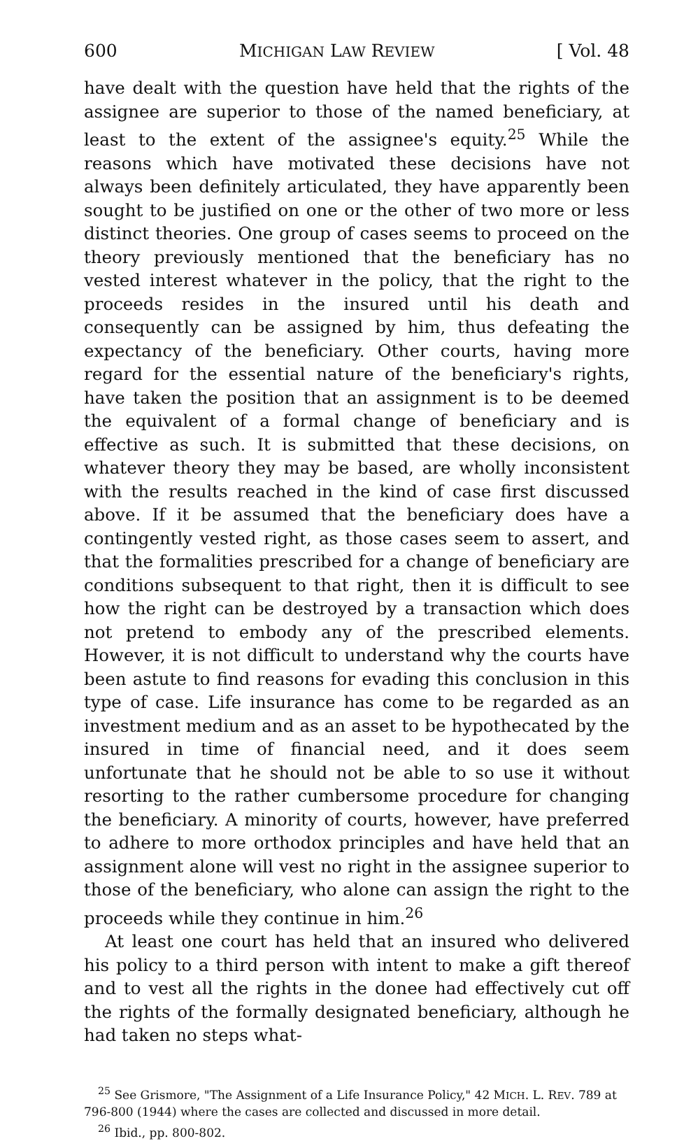600 MICHIGAN LAW REVIEW [ Vol. 48
have dealt with the question have held that the rights of the assignee are superior to those of the named beneficiary, at least to the extent of the assignee's equity.<sup>25</sup> While the reasons which have motivated these decisions have not always been definitely articulated, they have apparently been sought to be justified on one or the other of two more or less distinct theories. One group of cases seems to proceed on the theory previously mentioned that the beneficiary has no vested interest whatever in the policy, that the right to the proceeds resides in the insured until his death and consequently can be assigned by him, thus defeating the expectancy of the beneficiary. Other courts, having more regard for the essential nature of the beneficiary's rights, have taken the position that an assignment is to be deemed the equivalent of a formal change of beneficiary and is effective as such. It is submitted that these decisions, on whatever theory they may be based, are wholly inconsistent with the results reached in the kind of case first discussed above. If it be assumed that the beneficiary does have a contingently vested right, as those cases seem to assert, and that the formalities prescribed for a change of beneficiary are conditions subsequent to that right, then it is difficult to see how the right can be destroyed by a transaction which does not pretend to embody any of the prescribed elements. However, it is not difficult to understand why the courts have been astute to find reasons for evading this conclusion in this type of case. Life insurance has come to be regarded as an investment medium and as an asset to be hypothecated by the insured in time of financial need, and it does seem unfortunate that he should not be able to so use it without resorting to the rather cumbersome procedure for changing the beneficiary. A minority of courts, however, have preferred to adhere to more orthodox principles and have held that an assignment alone will vest no right in the assignee superior to those of the beneficiary, who alone can assign the right to the proceeds while they continue in him.<sup>26</sup>
At least one court has held that an insured who delivered his policy to a third person with intent to make a gift thereof and to vest all the rights in the donee had effectively cut off the rights of the formally designated beneficiary, although he had taken no steps what-
<sup>25</sup> See Grismore, "The Assignment of a Life Insurance Policy," 42 MICH. L. REV. 789 at 796-800 (1944) where the cases are collected and discussed in more detail.
<sup>26</sup> Ibid., pp. 800-802.